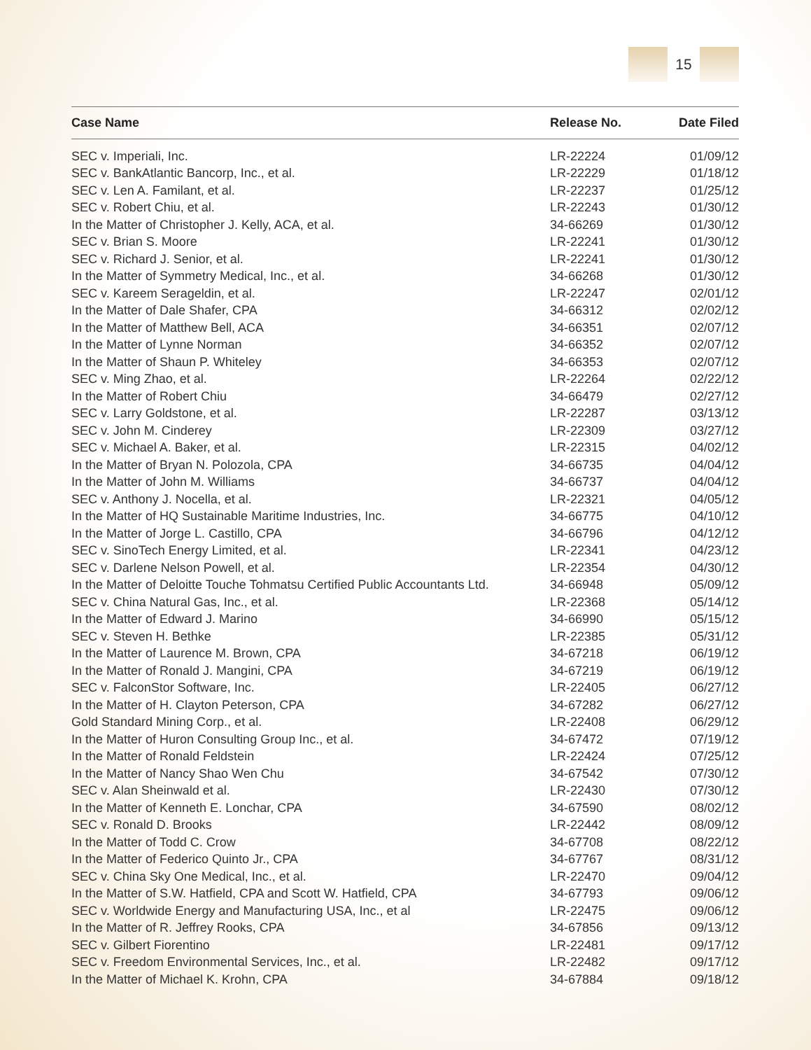15
| Case Name | Release No. | Date Filed |
| --- | --- | --- |
| SEC v. Imperiali, Inc. | LR-22224 | 01/09/12 |
| SEC v. BankAtlantic Bancorp, Inc., et al. | LR-22229 | 01/18/12 |
| SEC v. Len A. Familant, et al. | LR-22237 | 01/25/12 |
| SEC v. Robert Chiu, et al. | LR-22243 | 01/30/12 |
| In the Matter of Christopher J. Kelly, ACA, et al. | 34-66269 | 01/30/12 |
| SEC v. Brian S. Moore | LR-22241 | 01/30/12 |
| SEC v. Richard J. Senior, et al. | LR-22241 | 01/30/12 |
| In the Matter of Symmetry Medical, Inc., et al. | 34-66268 | 01/30/12 |
| SEC v. Kareem Serageldin, et al. | LR-22247 | 02/01/12 |
| In the Matter of Dale Shafer, CPA | 34-66312 | 02/02/12 |
| In the Matter of Matthew Bell, ACA | 34-66351 | 02/07/12 |
| In the Matter of Lynne Norman | 34-66352 | 02/07/12 |
| In the Matter of Shaun P. Whiteley | 34-66353 | 02/07/12 |
| SEC v. Ming Zhao, et al. | LR-22264 | 02/22/12 |
| In the Matter of Robert Chiu | 34-66479 | 02/27/12 |
| SEC v. Larry Goldstone, et al. | LR-22287 | 03/13/12 |
| SEC v. John M. Cinderey | LR-22309 | 03/27/12 |
| SEC v. Michael A. Baker, et al. | LR-22315 | 04/02/12 |
| In the Matter of Bryan N. Polozola, CPA | 34-66735 | 04/04/12 |
| In the Matter of John M. Williams | 34-66737 | 04/04/12 |
| SEC v. Anthony J. Nocella, et al. | LR-22321 | 04/05/12 |
| In the Matter of HQ Sustainable Maritime Industries, Inc. | 34-66775 | 04/10/12 |
| In the Matter of Jorge L. Castillo, CPA | 34-66796 | 04/12/12 |
| SEC v. SinoTech Energy Limited, et al. | LR-22341 | 04/23/12 |
| SEC v. Darlene Nelson Powell, et al. | LR-22354 | 04/30/12 |
| In the Matter of Deloitte Touche Tohmatsu Certified Public Accountants Ltd. | 34-66948 | 05/09/12 |
| SEC v. China Natural Gas, Inc., et al. | LR-22368 | 05/14/12 |
| In the Matter of Edward J. Marino | 34-66990 | 05/15/12 |
| SEC v. Steven H. Bethke | LR-22385 | 05/31/12 |
| In the Matter of Laurence M. Brown, CPA | 34-67218 | 06/19/12 |
| In the Matter of Ronald J. Mangini, CPA | 34-67219 | 06/19/12 |
| SEC v. FalconStor Software, Inc. | LR-22405 | 06/27/12 |
| In the Matter of H. Clayton Peterson, CPA | 34-67282 | 06/27/12 |
| Gold Standard Mining Corp., et al. | LR-22408 | 06/29/12 |
| In the Matter of Huron Consulting Group Inc., et al. | 34-67472 | 07/19/12 |
| In the Matter of Ronald Feldstein | LR-22424 | 07/25/12 |
| In the Matter of Nancy Shao Wen Chu | 34-67542 | 07/30/12 |
| SEC v. Alan Sheinwald et al. | LR-22430 | 07/30/12 |
| In the Matter of Kenneth E. Lonchar, CPA | 34-67590 | 08/02/12 |
| SEC v. Ronald D. Brooks | LR-22442 | 08/09/12 |
| In the Matter of Todd C. Crow | 34-67708 | 08/22/12 |
| In the Matter of Federico Quinto Jr., CPA | 34-67767 | 08/31/12 |
| SEC v. China Sky One Medical, Inc., et al. | LR-22470 | 09/04/12 |
| In the Matter of S.W. Hatfield, CPA and Scott W. Hatfield, CPA | 34-67793 | 09/06/12 |
| SEC v. Worldwide Energy and Manufacturing USA, Inc., et al | LR-22475 | 09/06/12 |
| In the Matter of R. Jeffrey Rooks, CPA | 34-67856 | 09/13/12 |
| SEC v. Gilbert Fiorentino | LR-22481 | 09/17/12 |
| SEC v. Freedom Environmental Services, Inc., et al. | LR-22482 | 09/17/12 |
| In the Matter of Michael K. Krohn, CPA | 34-67884 | 09/18/12 |